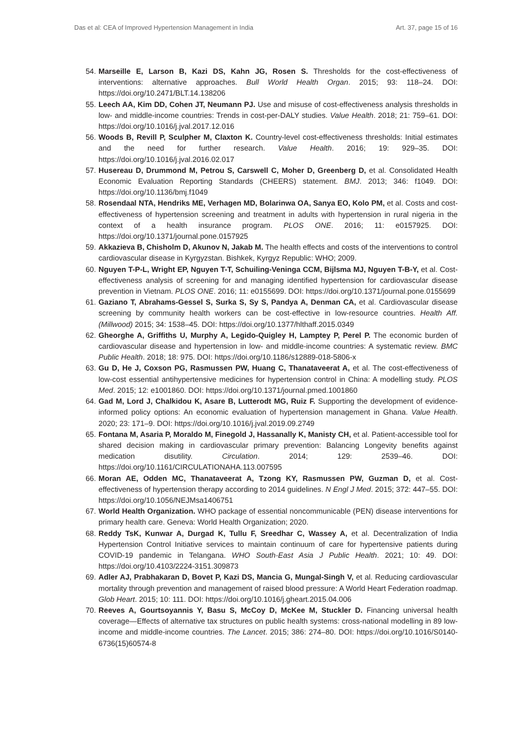Das et al: CEA of Improved Hypertension Management in India Art. 37, page 15 of 16
54. Marseille E, Larson B, Kazi DS, Kahn JG, Rosen S. Thresholds for the cost-effectiveness of interventions: alternative approaches. Bull World Health Organ. 2015; 93: 118–24. DOI: https://doi.org/10.2471/BLT.14.138206
55. Leech AA, Kim DD, Cohen JT, Neumann PJ. Use and misuse of cost-effectiveness analysis thresholds in low- and middle-income countries: Trends in cost-per-DALY studies. Value Health. 2018; 21: 759–61. DOI: https://doi.org/10.1016/j.jval.2017.12.016
56. Woods B, Revill P, Sculpher M, Claxton K. Country-level cost-effectiveness thresholds: Initial estimates and the need for further research. Value Health. 2016; 19: 929–35. DOI: https://doi.org/10.1016/j.jval.2016.02.017
57. Husereau D, Drummond M, Petrou S, Carswell C, Moher D, Greenberg D, et al. Consolidated Health Economic Evaluation Reporting Standards (CHEERS) statement. BMJ. 2013; 346: f1049. DOI: https://doi.org/10.1136/bmj.f1049
58. Rosendaal NTA, Hendriks ME, Verhagen MD, Bolarinwa OA, Sanya EO, Kolo PM, et al. Costs and cost-effectiveness of hypertension screening and treatment in adults with hypertension in rural nigeria in the context of a health insurance program. PLOS ONE. 2016; 11: e0157925. DOI: https://doi.org/10.1371/journal.pone.0157925
59. Akkazieva B, Chisholm D, Akunov N, Jakab M. The health effects and costs of the interventions to control cardiovascular disease in Kyrgyzstan. Bishkek, Kyrgyz Republic: WHO; 2009.
60. Nguyen T-P-L, Wright EP, Nguyen T-T, Schuiling-Veninga CCM, Bijlsma MJ, Nguyen T-B-Y, et al. Cost-effectiveness analysis of screening for and managing identified hypertension for cardiovascular disease prevention in Vietnam. PLOS ONE. 2016; 11: e0155699. DOI: https://doi.org/10.1371/journal.pone.0155699
61. Gaziano T, Abrahams-Gessel S, Surka S, Sy S, Pandya A, Denman CA, et al. Cardiovascular disease screening by community health workers can be cost-effective in low-resource countries. Health Aff. (Millwood) 2015; 34: 1538–45. DOI: https://doi.org/10.1377/hlthaff.2015.0349
62. Gheorghe A, Griffiths U, Murphy A, Legido-Quigley H, Lamptey P, Perel P. The economic burden of cardiovascular disease and hypertension in low- and middle-income countries: A systematic review. BMC Public Health. 2018; 18: 975. DOI: https://doi.org/10.1186/s12889-018-5806-x
63. Gu D, He J, Coxson PG, Rasmussen PW, Huang C, Thanataveerat A, et al. The cost-effectiveness of low-cost essential antihypertensive medicines for hypertension control in China: A modelling study. PLOS Med. 2015; 12: e1001860. DOI: https://doi.org/10.1371/journal.pmed.1001860
64. Gad M, Lord J, Chalkidou K, Asare B, Lutterodt MG, Ruiz F. Supporting the development of evidence-informed policy options: An economic evaluation of hypertension management in Ghana. Value Health. 2020; 23: 171–9. DOI: https://doi.org/10.1016/j.jval.2019.09.2749
65. Fontana M, Asaria P, Moraldo M, Finegold J, Hassanally K, Manisty CH, et al. Patient-accessible tool for shared decision making in cardiovascular primary prevention: Balancing Longevity benefits against medication disutility. Circulation. 2014; 129: 2539–46. DOI: https://doi.org/10.1161/CIRCULATIONAHA.113.007595
66. Moran AE, Odden MC, Thanataveerat A, Tzong KY, Rasmussen PW, Guzman D, et al. Cost-effectiveness of hypertension therapy according to 2014 guidelines. N Engl J Med. 2015; 372: 447–55. DOI: https://doi.org/10.1056/NEJMsa1406751
67. World Health Organization. WHO package of essential noncommunicable (PEN) disease interventions for primary health care. Geneva: World Health Organization; 2020.
68. Reddy TsK, Kunwar A, Durgad K, Tullu F, Sreedhar C, Wassey A, et al. Decentralization of India Hypertension Control Initiative services to maintain continuum of care for hypertensive patients during COVID-19 pandemic in Telangana. WHO South-East Asia J Public Health. 2021; 10: 49. DOI: https://doi.org/10.4103/2224-3151.309873
69. Adler AJ, Prabhakaran D, Bovet P, Kazi DS, Mancia G, Mungal-Singh V, et al. Reducing cardiovascular mortality through prevention and management of raised blood pressure: A World Heart Federation roadmap. Glob Heart. 2015; 10: 111. DOI: https://doi.org/10.1016/j.gheart.2015.04.006
70. Reeves A, Gourtsoyannis Y, Basu S, McCoy D, McKee M, Stuckler D. Financing universal health coverage—Effects of alternative tax structures on public health systems: cross-national modelling in 89 low-income and middle-income countries. The Lancet. 2015; 386: 274–80. DOI: https://doi.org/10.1016/S0140-6736(15)60574-8